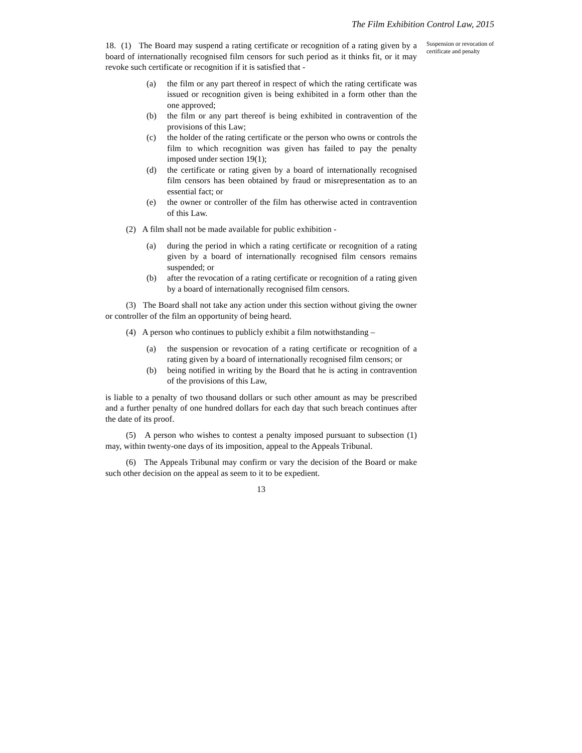The Film Exhibition Control Law, 2015
18. (1) The Board may suspend a rating certificate or recognition of a rating given by a board of internationally recognised film censors for such period as it thinks fit, or it may revoke such certificate or recognition if it is satisfied that -
(a) the film or any part thereof in respect of which the rating certificate was issued or recognition given is being exhibited in a form other than the one approved;
(b) the film or any part thereof is being exhibited in contravention of the provisions of this Law;
(c) the holder of the rating certificate or the person who owns or controls the film to which recognition was given has failed to pay the penalty imposed under section 19(1);
(d) the certificate or rating given by a board of internationally recognised film censors has been obtained by fraud or misrepresentation as to an essential fact; or
(e) the owner or controller of the film has otherwise acted in contravention of this Law.
(2) A film shall not be made available for public exhibition -
(a) during the period in which a rating certificate or recognition of a rating given by a board of internationally recognised film censors remains suspended; or
(b) after the revocation of a rating certificate or recognition of a rating given by a board of internationally recognised film censors.
(3) The Board shall not take any action under this section without giving the owner or controller of the film an opportunity of being heard.
(4) A person who continues to publicly exhibit a film notwithstanding –
(a) the suspension or revocation of a rating certificate or recognition of a rating given by a board of internationally recognised film censors; or
(b) being notified in writing by the Board that he is acting in contravention of the provisions of this Law,
is liable to a penalty of two thousand dollars or such other amount as may be prescribed and a further penalty of one hundred dollars for each day that such breach continues after the date of its proof.
(5) A person who wishes to contest a penalty imposed pursuant to subsection (1) may, within twenty-one days of its imposition, appeal to the Appeals Tribunal.
(6) The Appeals Tribunal may confirm or vary the decision of the Board or make such other decision on the appeal as seem to it to be expedient.
13
Suspension or revocation of certificate and penalty